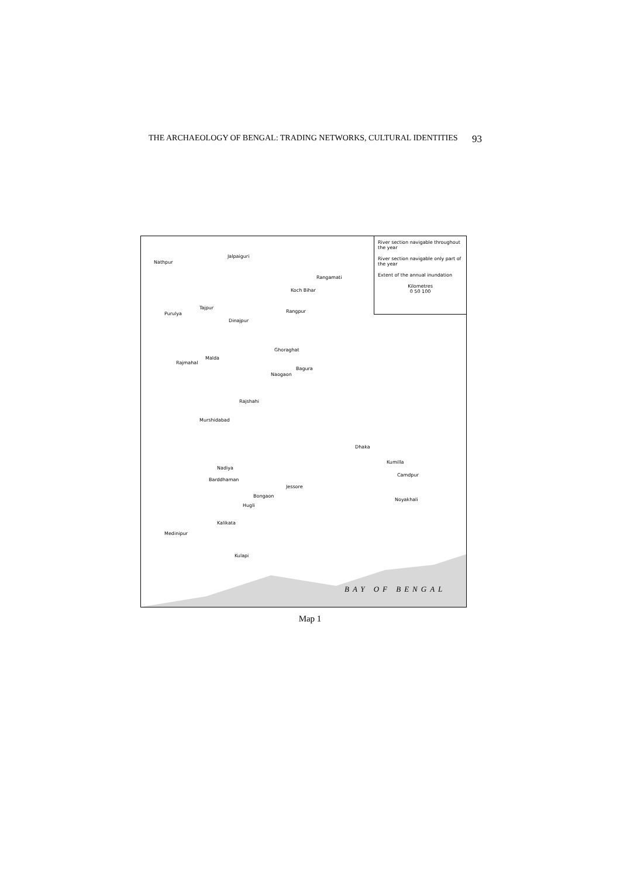THE ARCHAEOLOGY OF BENGAL: TRADING NETWORKS, CULTURAL IDENTITIES 93
River section navigable throughout the year
River section navigable only part of the year
Extent of the annual inundation
Kilometres
0 50 100
Nathpur
Jalpaiguri
Rangamati
Koch Bihar
Tajpur
Rangpur Purulya
Dinajpur
Ghoraghat
Malda
Rajmahal
Bagura
Naogaon
Rajshahi
Murshidabad
Dhaka
Kumilla
Nadiya
Barddhaman
Camdpur
Jessore
Bongaon
Hugli
Noyakhali
Kalikata
Medinipur
Kulapi
BAY OF BENGAL
Map 1